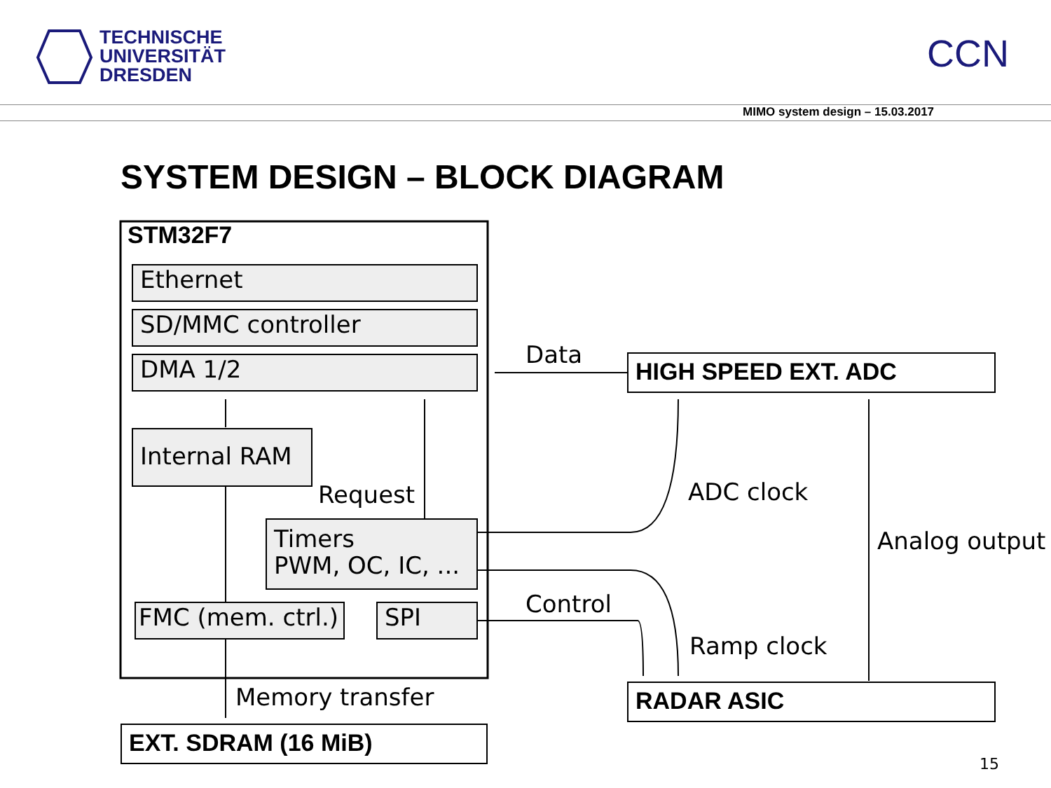TECHNISCHE
UNIVERSITÄT
DRESDEN
CCN
MIMO system design – 15.03.2017
SYSTEM DESIGN – BLOCK DIAGRAM
STM32F7
Ethernet
SD/MMC controller
DMA 1/2
Internal RAM
Request
Timers
PWM, OC, IC, ...
FMC (mem. ctrl.)
SPI
Memory transfer
EXT. SDRAM (16 MiB)
Data HIGH SPEED EXT. ADC
ADC clock
Analog output
Control
Ramp clock
RADAR ASIC
15